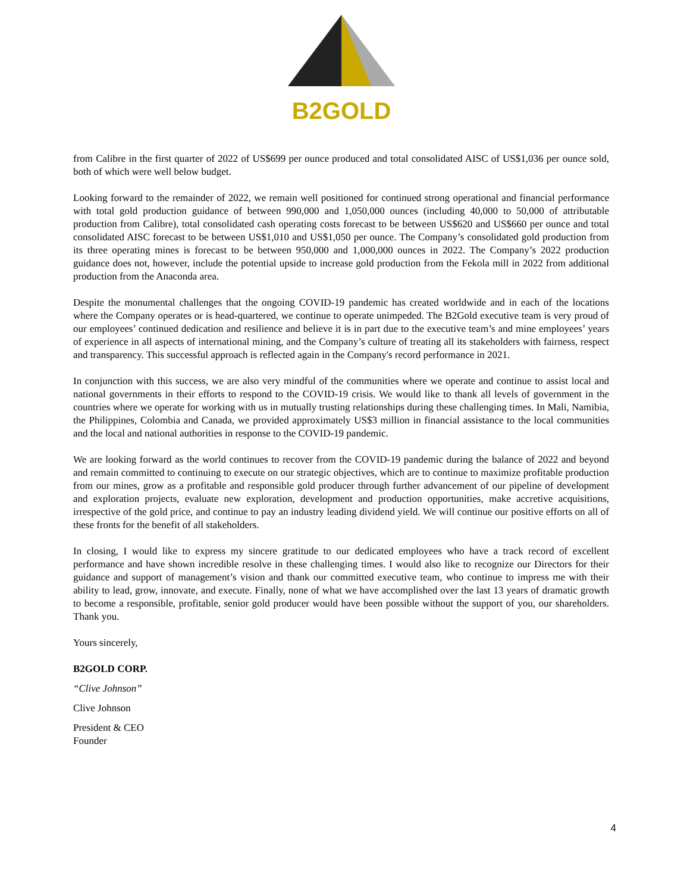B2GOLD
from Calibre in the first quarter of 2022 of US$699 per ounce produced and total consolidated AISC of US$1,036 per ounce sold, both of which were well below budget.
Looking forward to the remainder of 2022, we remain well positioned for continued strong operational and financial performance with total gold production guidance of between 990,000 and 1,050,000 ounces (including 40,000 to 50,000 of attributable production from Calibre), total consolidated cash operating costs forecast to be between US$620 and US$660 per ounce and total consolidated AISC forecast to be between US$1,010 and US$1,050 per ounce. The Company’s consolidated gold production from its three operating mines is forecast to be between 950,000 and 1,000,000 ounces in 2022. The Company’s 2022 production guidance does not, however, include the potential upside to increase gold production from the Fekola mill in 2022 from additional production from the Anaconda area.
Despite the monumental challenges that the ongoing COVID-19 pandemic has created worldwide and in each of the locations where the Company operates or is head-quartered, we continue to operate unimpeded. The B2Gold executive team is very proud of our employees’ continued dedication and resilience and believe it is in part due to the executive team’s and mine employees’ years of experience in all aspects of international mining, and the Company’s culture of treating all its stakeholders with fairness, respect and transparency. This successful approach is reflected again in the Company's record performance in 2021.
In conjunction with this success, we are also very mindful of the communities where we operate and continue to assist local and national governments in their efforts to respond to the COVID-19 crisis. We would like to thank all levels of government in the countries where we operate for working with us in mutually trusting relationships during these challenging times. In Mali, Namibia, the Philippines, Colombia and Canada, we provided approximately US$3 million in financial assistance to the local communities and the local and national authorities in response to the COVID-19 pandemic.
We are looking forward as the world continues to recover from the COVID-19 pandemic during the balance of 2022 and beyond and remain committed to continuing to execute on our strategic objectives, which are to continue to maximize profitable production from our mines, grow as a profitable and responsible gold producer through further advancement of our pipeline of development and exploration projects, evaluate new exploration, development and production opportunities, make accretive acquisitions, irrespective of the gold price, and continue to pay an industry leading dividend yield. We will continue our positive efforts on all of these fronts for the benefit of all stakeholders.
In closing, I would like to express my sincere gratitude to our dedicated employees who have a track record of excellent performance and have shown incredible resolve in these challenging times. I would also like to recognize our Directors for their guidance and support of management’s vision and thank our committed executive team, who continue to impress me with their ability to lead, grow, innovate, and execute. Finally, none of what we have accomplished over the last 13 years of dramatic growth to become a responsible, profitable, senior gold producer would have been possible without the support of you, our shareholders. Thank you.
Yours sincerely,
B2GOLD CORP.
“Clive Johnson”
Clive Johnson
President & CEO
Founder
4